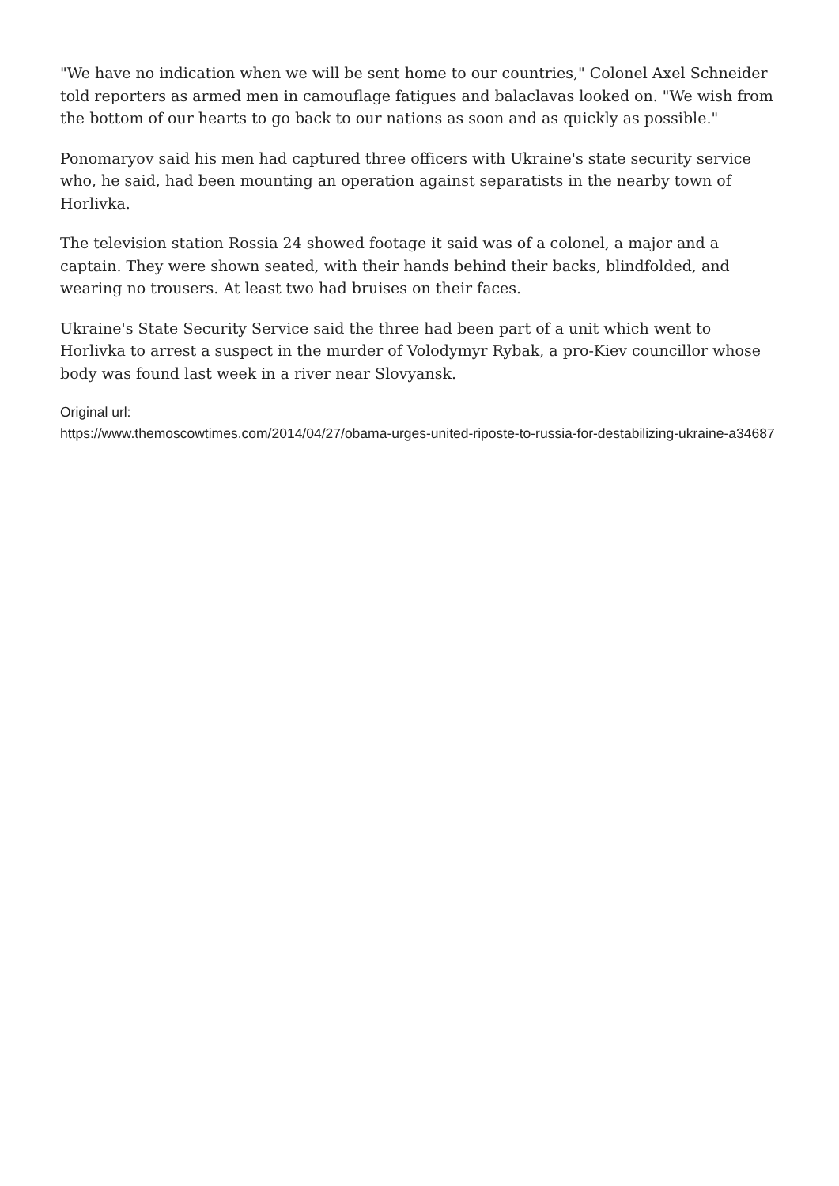"We have no indication when we will be sent home to our countries," Colonel Axel Schneider told reporters as armed men in camouflage fatigues and balaclavas looked on. "We wish from the bottom of our hearts to go back to our nations as soon and as quickly as possible."
Ponomaryov said his men had captured three officers with Ukraine's state security service who, he said, had been mounting an operation against separatists in the nearby town of Horlivka.
The television station Rossia 24 showed footage it said was of a colonel, a major and a captain. They were shown seated, with their hands behind their backs, blindfolded, and wearing no trousers. At least two had bruises on their faces.
Ukraine's State Security Service said the three had been part of a unit which went to Horlivka to arrest a suspect in the murder of Volodymyr Rybak, a pro-Kiev councillor whose body was found last week in a river near Slovyansk.
Original url:
https://www.themoscowtimes.com/2014/04/27/obama-urges-united-riposte-to-russia-for-destabilizing-ukraine-a34687